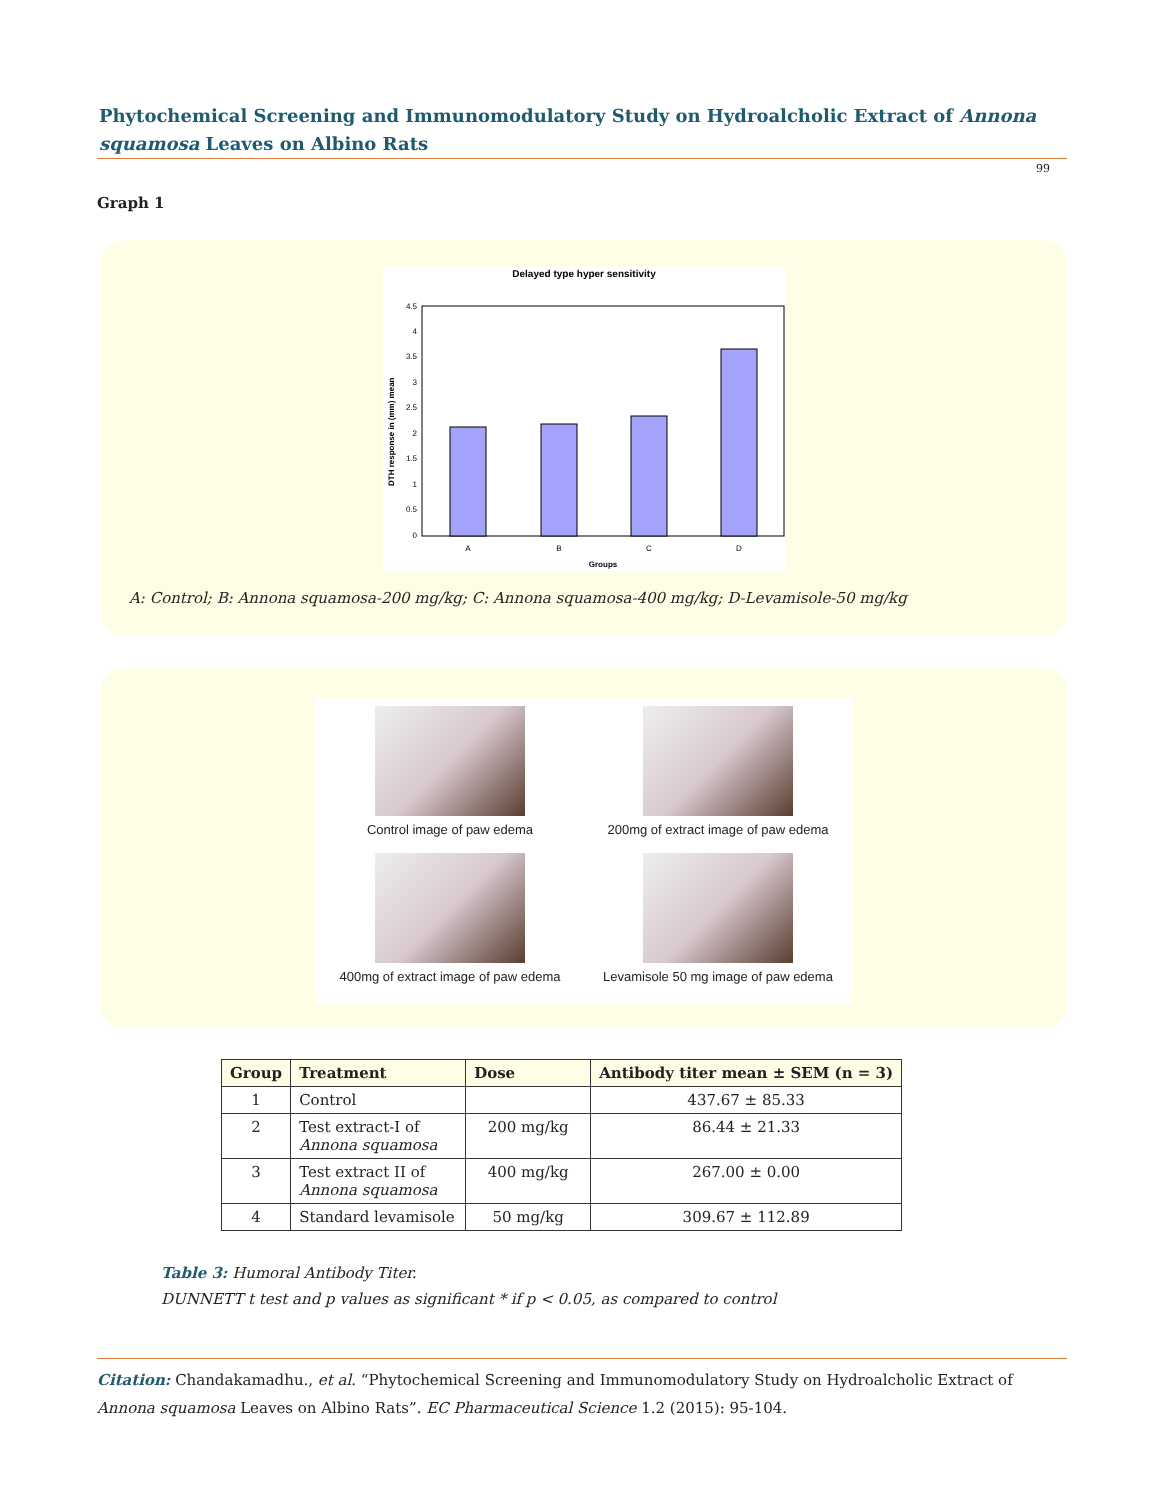Phytochemical Screening and Immunomodulatory Study on Hydroalcholic Extract of Annona squamosa Leaves on Albino Rats
99
Graph 1
Delayed type hyper sensitivity
0
0.5
1
1.5
2
2.5
3
3.5
4
4.5
A
B
C
D
Groups
DTH response in (mm) mean
A: Control; B: Annona squamosa-200 mg/kg; C: Annona squamosa-400 mg/kg; D-Levamisole-50 mg/kg
Control image of paw edema
200mg of extract image of paw edema
400mg of extract image of paw edema
Levamisole 50 mg image of paw edema
| Group | Treatment | Dose | Antibody titer mean ± SEM (n = 3) |
| --- | --- | --- | --- |
| 1 | Control | | 437.67 ± 85.33 |
| 2 | Test extract-I of Annona squamosa | 200 mg/kg | 86.44 ± 21.33 |
| 3 | Test extract II of Annona squamosa | 400 mg/kg | 267.00 ± 0.00 |
| 4 | Standard levamisole | 50 mg/kg | 309.67 ± 112.89 |
Table 3: Humoral Antibody Titer.
DUNNETT t test and p values as significant * if p < 0.05, as compared to control
Citation: Chandakamadhu., et al. “Phytochemical Screening and Immunomodulatory Study on Hydroalcholic Extract of Annona squamosa Leaves on Albino Rats”. EC Pharmaceutical Science 1.2 (2015): 95-104.